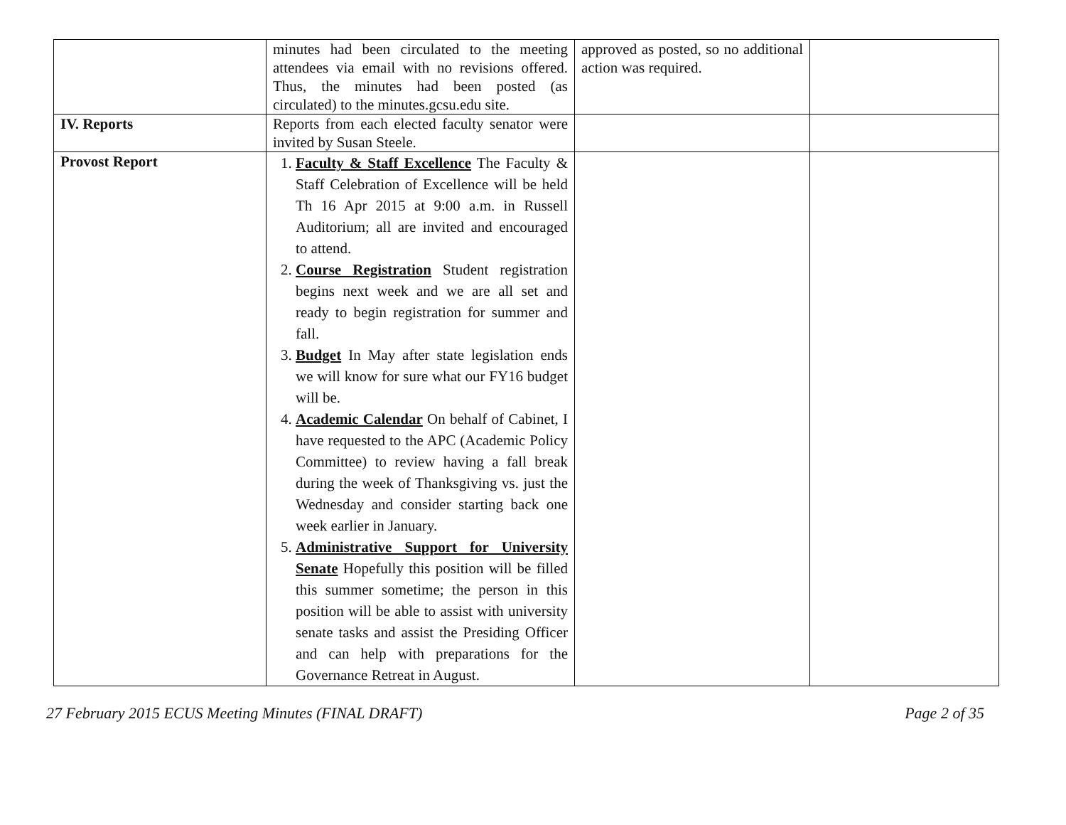| | minutes had been circulated to the meeting attendees via email with no revisions offered. Thus, the minutes had been posted (as circulated) to the minutes.gcsu.edu site. | approved as posted, so no additional action was required. | |
| IV. Reports | Reports from each elected faculty senator were invited by Susan Steele. | | |
| Provost Report | 1. Faculty & Staff Excellence The Faculty & Staff Celebration of Excellence will be held Th 16 Apr 2015 at 9:00 a.m. in Russell Auditorium; all are invited and encouraged to attend. 2. Course Registration Student registration begins next week and we are all set and ready to begin registration for summer and fall. 3. Budget In May after state legislation ends we will know for sure what our FY16 budget will be. 4. Academic Calendar On behalf of Cabinet, I have requested to the APC (Academic Policy Committee) to review having a fall break during the week of Thanksgiving vs. just the Wednesday and consider starting back one week earlier in January. 5. Administrative Support for University Senate Hopefully this position will be filled this summer sometime; the person in this position will be able to assist with university senate tasks and assist the Presiding Officer and can help with preparations for the Governance Retreat in August. | | |
27 February 2015 ECUS Meeting Minutes (FINAL DRAFT) Page 2 of 35